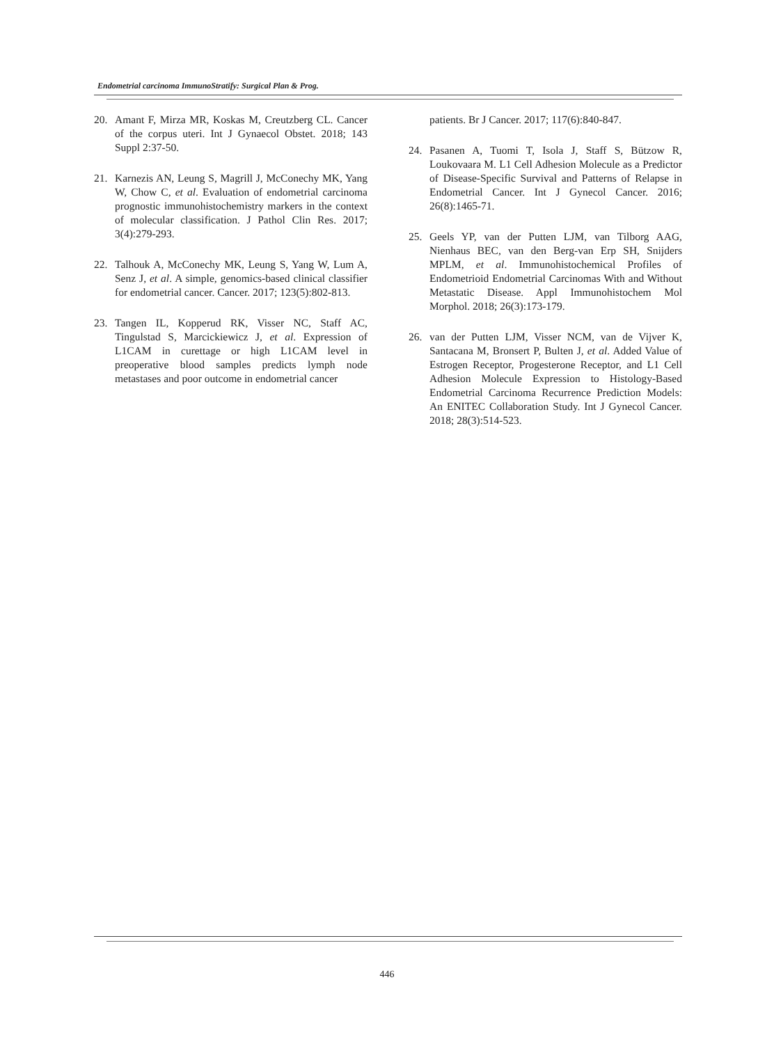Endometrial carcinoma ImmunoStratify: Surgical Plan & Prog.
20. Amant F, Mirza MR, Koskas M, Creutzberg CL. Cancer of the corpus uteri. Int J Gynaecol Obstet. 2018; 143 Suppl 2:37-50.
21. Karnezis AN, Leung S, Magrill J, McConechy MK, Yang W, Chow C, et al. Evaluation of endometrial carcinoma prognostic immunohistochemistry markers in the context of molecular classification. J Pathol Clin Res. 2017; 3(4):279-293.
22. Talhouk A, McConechy MK, Leung S, Yang W, Lum A, Senz J, et al. A simple, genomics-based clinical classifier for endometrial cancer. Cancer. 2017; 123(5):802-813.
23. Tangen IL, Kopperud RK, Visser NC, Staff AC, Tingulstad S, Marcickiewicz J, et al. Expression of L1CAM in curettage or high L1CAM level in preoperative blood samples predicts lymph node metastases and poor outcome in endometrial cancer
patients. Br J Cancer. 2017; 117(6):840-847.
24. Pasanen A, Tuomi T, Isola J, Staff S, Bützow R, Loukovaara M. L1 Cell Adhesion Molecule as a Predictor of Disease-Specific Survival and Patterns of Relapse in Endometrial Cancer. Int J Gynecol Cancer. 2016; 26(8):1465-71.
25. Geels YP, van der Putten LJM, van Tilborg AAG, Nienhaus BEC, van den Berg-van Erp SH, Snijders MPLM, et al. Immunohistochemical Profiles of Endometrioid Endometrial Carcinomas With and Without Metastatic Disease. Appl Immunohistochem Mol Morphol. 2018; 26(3):173-179.
26. van der Putten LJM, Visser NCM, van de Vijver K, Santacana M, Bronsert P, Bulten J, et al. Added Value of Estrogen Receptor, Progesterone Receptor, and L1 Cell Adhesion Molecule Expression to Histology-Based Endometrial Carcinoma Recurrence Prediction Models: An ENITEC Collaboration Study. Int J Gynecol Cancer. 2018; 28(3):514-523.
446